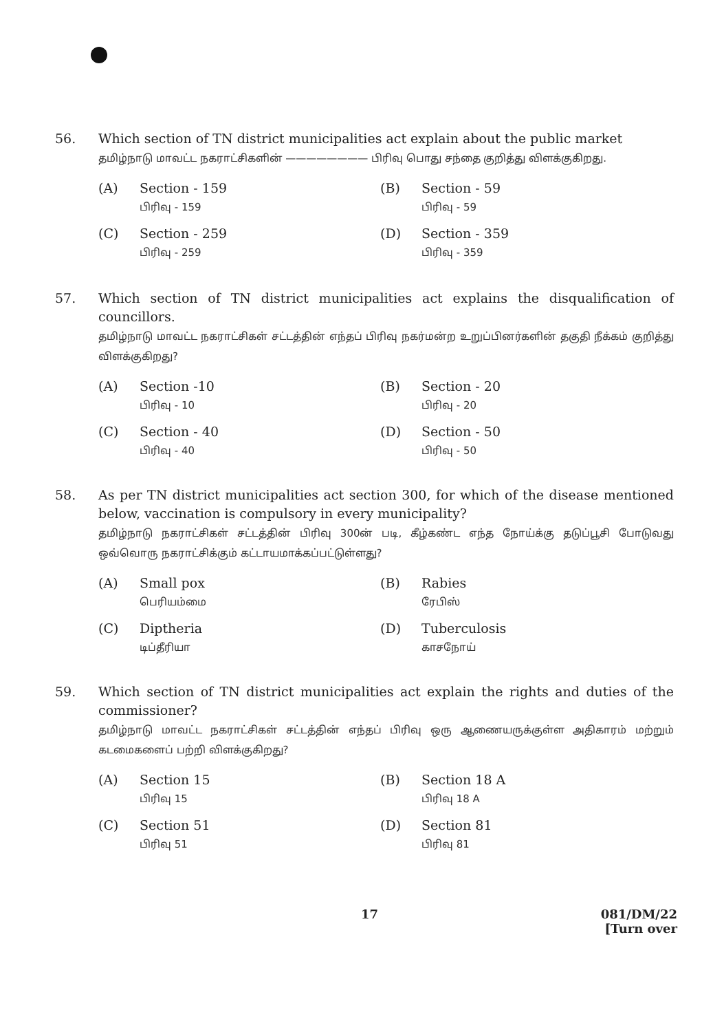56. Which section of TN district municipalities act explain about the public market
தமிழ்நாடு மாவட்ட நகராட்சிகளின் ———————— பிரிவு பொது சந்தை குறித்து விளக்குகிறது.
(A) Section - 159
பிரிவு - 159
(B) Section - 59
பிரிவு - 59
(C) Section - 259
பிரிவு - 259
(D) Section - 359
பிரிவு - 359
57. Which section of TN district municipalities act explains the disqualification of councillors.
தமிழ்நாடு மாவட்ட நகராட்சிகள் சட்டத்தின் எந்தப் பிரிவு நகர்மன்ற உறுப்பினர்களின் தகுதி நீக்கம் குறித்து விளக்குகிறது?
(A) Section -10
பிரிவு - 10
(B) Section - 20
பிரிவு - 20
(C) Section - 40
பிரிவு - 40
(D) Section - 50
பிரிவு - 50
58. As per TN district municipalities act section 300, for which of the disease mentioned below, vaccination is compulsory in every municipality?
தமிழ்நாடு நகராட்சிகள் சட்டத்தின் பிரிவு 300ன் படி, கீழ்கண்ட எந்த நோய்க்கு தடுப்பூசி போடுவது ஒவ்வொரு நகராட்சிக்கும் கட்டாயமாக்கப்பட்டுள்ளது?
(A) Small pox
பெரியம்மை
(B) Rabies
ரேபிஸ்
(C) Diptheria
டிப்தீரியா
(D) Tuberculosis
காசநோய்
59. Which section of TN district municipalities act explain the rights and duties of the commissioner?
தமிழ்நாடு மாவட்ட நகராட்சிகள் சட்டத்தின் எந்தப் பிரிவு ஒரு ஆணையருக்குள்ள அதிகாரம் மற்றும் கடமைகளைப் பற்றி விளக்குகிறது?
(A) Section 15
பிரிவு 15
(B) Section 18 A
பிரிவு 18 A
(C) Section 51
பிரிவு 51
(D) Section 81
பிரிவு 81
17 081/DM/22
[Turn over